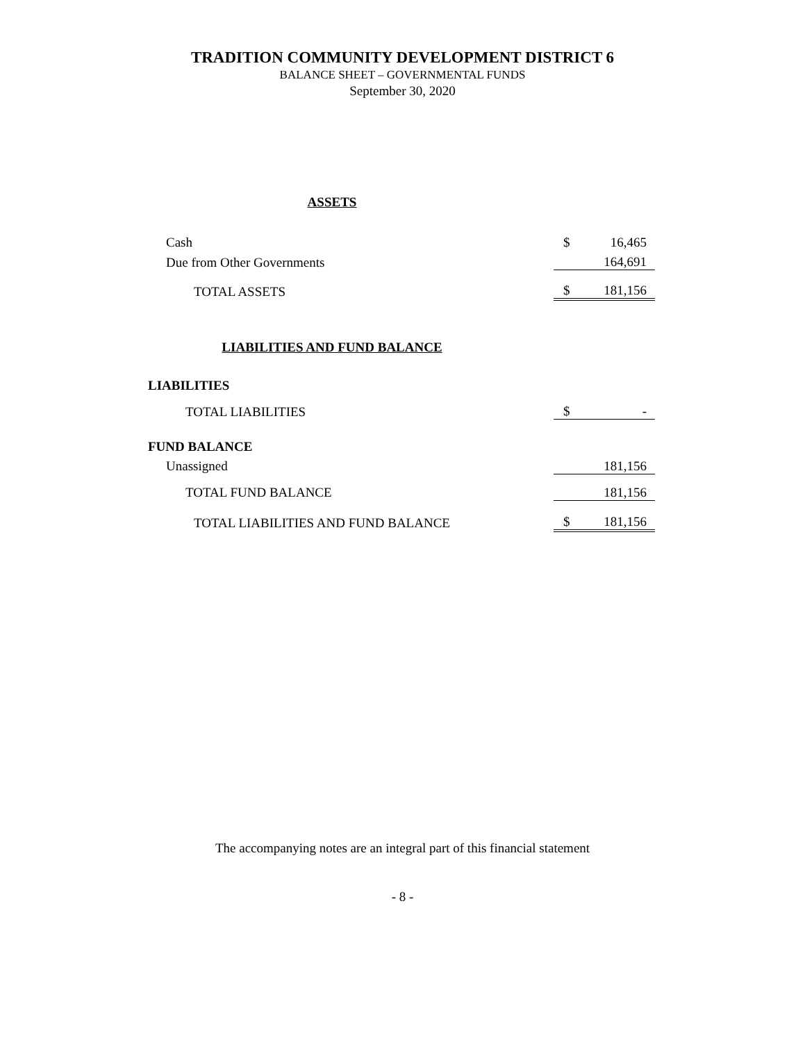TRADITION COMMUNITY DEVELOPMENT DISTRICT 6
BALANCE SHEET – GOVERNMENTAL FUNDS
September 30, 2020
| ASSETS | | |
| Cash | $ | 16,465 |
| Due from Other Governments | | 164,691 |
| TOTAL ASSETS | $ | 181,156 |
| LIABILITIES AND FUND BALANCE | | |
| LIABILITIES | | |
| TOTAL LIABILITIES | $ | - |
| FUND BALANCE | | |
| Unassigned | | 181,156 |
| TOTAL FUND BALANCE | | 181,156 |
| TOTAL LIABILITIES AND FUND BALANCE | $ | 181,156 |
The accompanying notes are an integral part of this financial statement
- 8 -